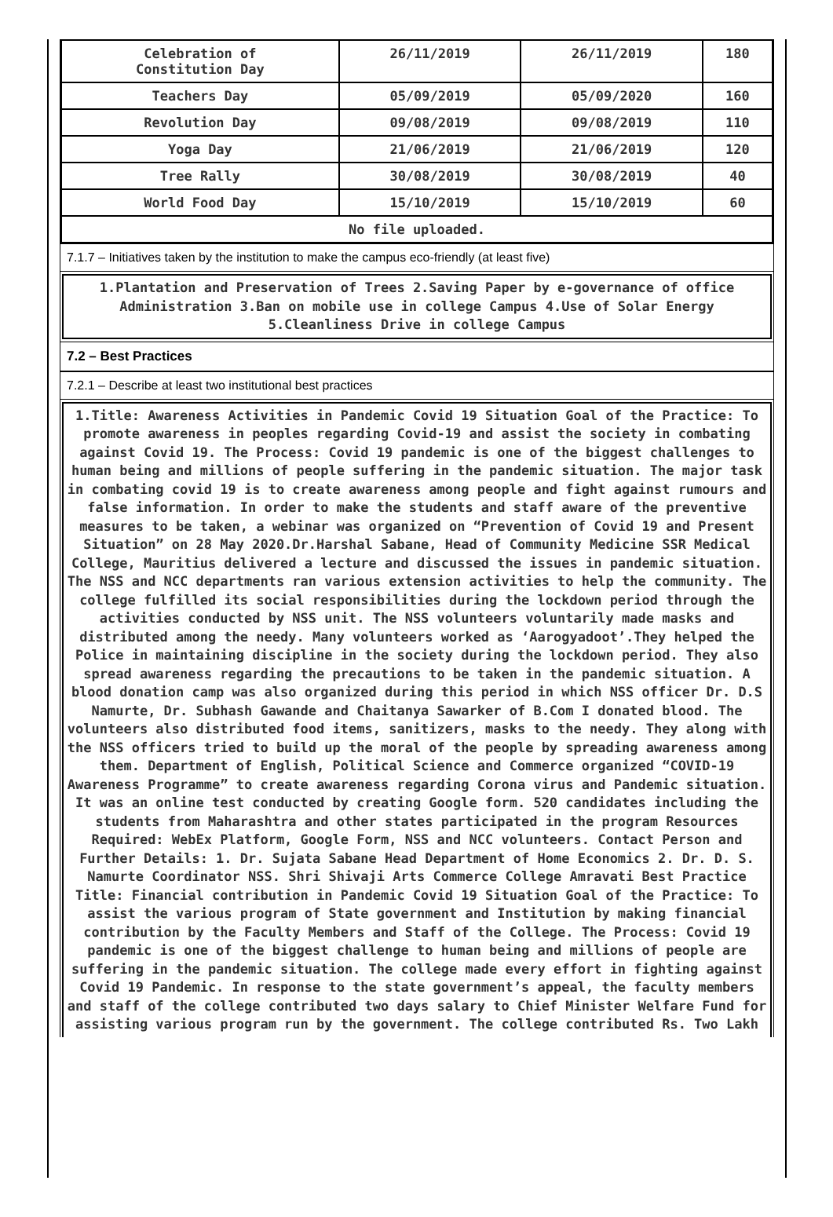| Celebration of Constitution Day | 26/11/2019 | 26/11/2019 | 180 |
| Teachers Day | 05/09/2019 | 05/09/2020 | 160 |
| Revolution Day | 09/08/2019 | 09/08/2019 | 110 |
| Yoga Day | 21/06/2019 | 21/06/2019 | 120 |
| Tree Rally | 30/08/2019 | 30/08/2019 | 40 |
| World Food Day | 15/10/2019 | 15/10/2019 | 60 |
| No file uploaded. | | | |
7.1.7 – Initiatives taken by the institution to make the campus eco-friendly (at least five)
1.Plantation and Preservation of Trees 2.Saving Paper by e-governance of office Administration 3.Ban on mobile use in college Campus 4.Use of Solar Energy 5.Cleanliness Drive in college Campus
7.2 – Best Practices
7.2.1 – Describe at least two institutional best practices
1.Title: Awareness Activities in Pandemic Covid 19 Situation Goal of the Practice: To promote awareness in peoples regarding Covid-19 and assist the society in combating against Covid 19. The Process: Covid 19 pandemic is one of the biggest challenges to human being and millions of people suffering in the pandemic situation. The major task in combating covid 19 is to create awareness among people and fight against rumours and false information. In order to make the students and staff aware of the preventive measures to be taken, a webinar was organized on “Prevention of Covid 19 and Present Situation” on 28 May 2020.Dr.Harshal Sabane, Head of Community Medicine SSR Medical College, Mauritius delivered a lecture and discussed the issues in pandemic situation. The NSS and NCC departments ran various extension activities to help the community. The college fulfilled its social responsibilities during the lockdown period through the activities conducted by NSS unit. The NSS volunteers voluntarily made masks and distributed among the needy. Many volunteers worked as ‘Aarogyadoot’.They helped the Police in maintaining discipline in the society during the lockdown period. They also spread awareness regarding the precautions to be taken in the pandemic situation. A blood donation camp was also organized during this period in which NSS officer Dr. D.S Namurte, Dr. Subhash Gawande and Chaitanya Sawarker of B.Com I donated blood. The volunteers also distributed food items, sanitizers, masks to the needy. They along with the NSS officers tried to build up the moral of the people by spreading awareness among them. Department of English, Political Science and Commerce organized “COVID-19 Awareness Programme” to create awareness regarding Corona virus and Pandemic situation. It was an online test conducted by creating Google form. 520 candidates including the students from Maharashtra and other states participated in the program Resources Required: WebEx Platform, Google Form, NSS and NCC volunteers. Contact Person and Further Details: 1. Dr. Sujata Sabane Head Department of Home Economics 2. Dr. D. S. Namurte Coordinator NSS. Shri Shivaji Arts Commerce College Amravati Best Practice Title: Financial contribution in Pandemic Covid 19 Situation Goal of the Practice: To assist the various program of State government and Institution by making financial contribution by the Faculty Members and Staff of the College. The Process: Covid 19 pandemic is one of the biggest challenge to human being and millions of people are suffering in the pandemic situation. The college made every effort in fighting against Covid 19 Pandemic. In response to the state government’s appeal, the faculty members and staff of the college contributed two days salary to Chief Minister Welfare Fund for assisting various program run by the government. The college contributed Rs. Two Lakh